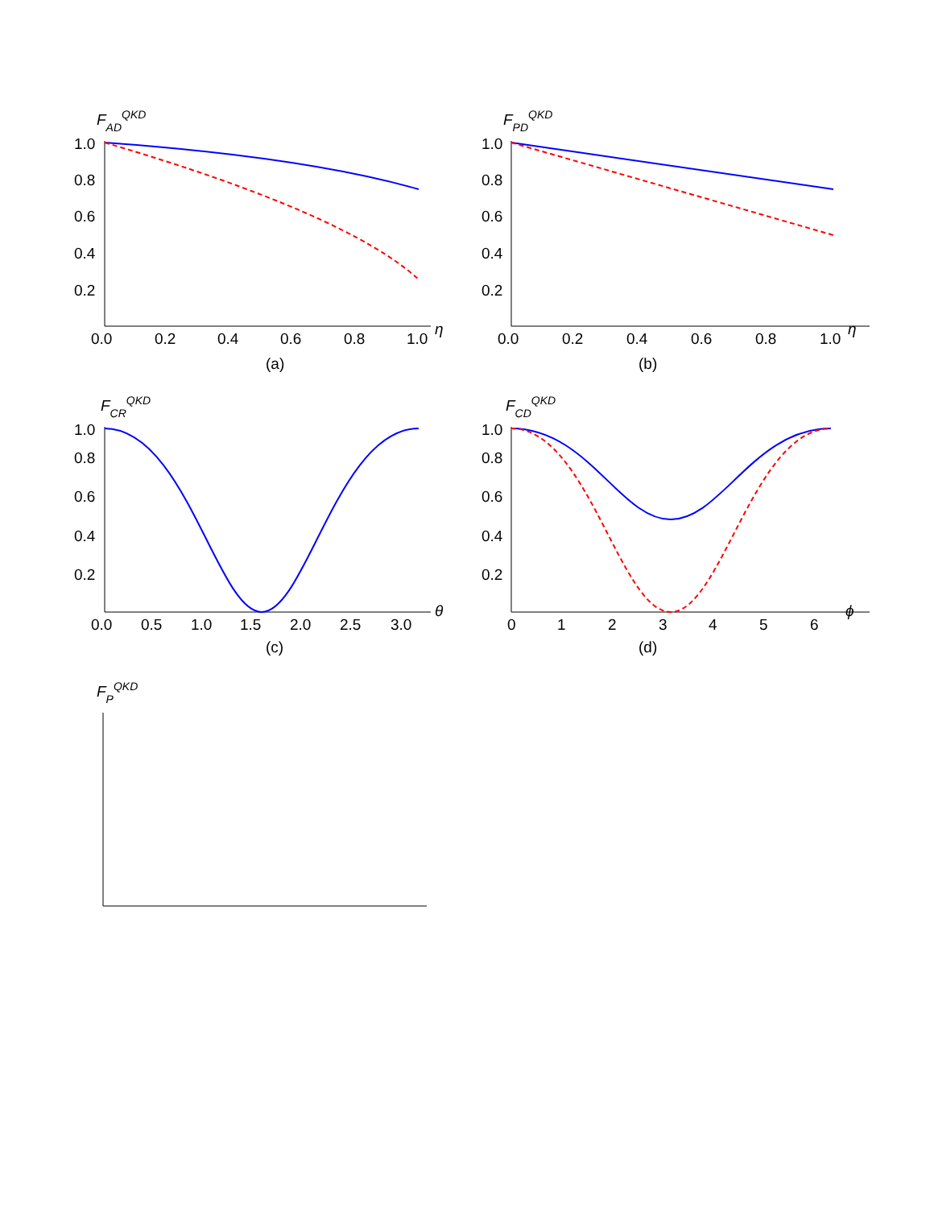FADQKD
1.0
0.8
0.6
0.4
0.2
0.0
0.2
0.4
0.6
0.8
1.0
η
(a)
FPDQKD
1.0
0.8
0.6
0.4
0.2
0.0
0.2
0.4
0.6
0.8
1.0
η
(b)
FCRQKD
1.0
0.8
0.6
0.4
0.2
0.0
0.5
1.0
1.5
2.0
2.5
3.0
θ
(c)
FCDQKD
1.0
0.8
0.6
0.4
0.2
0
1
2
3
4
5
6
ϕ
(d)
FPQKD